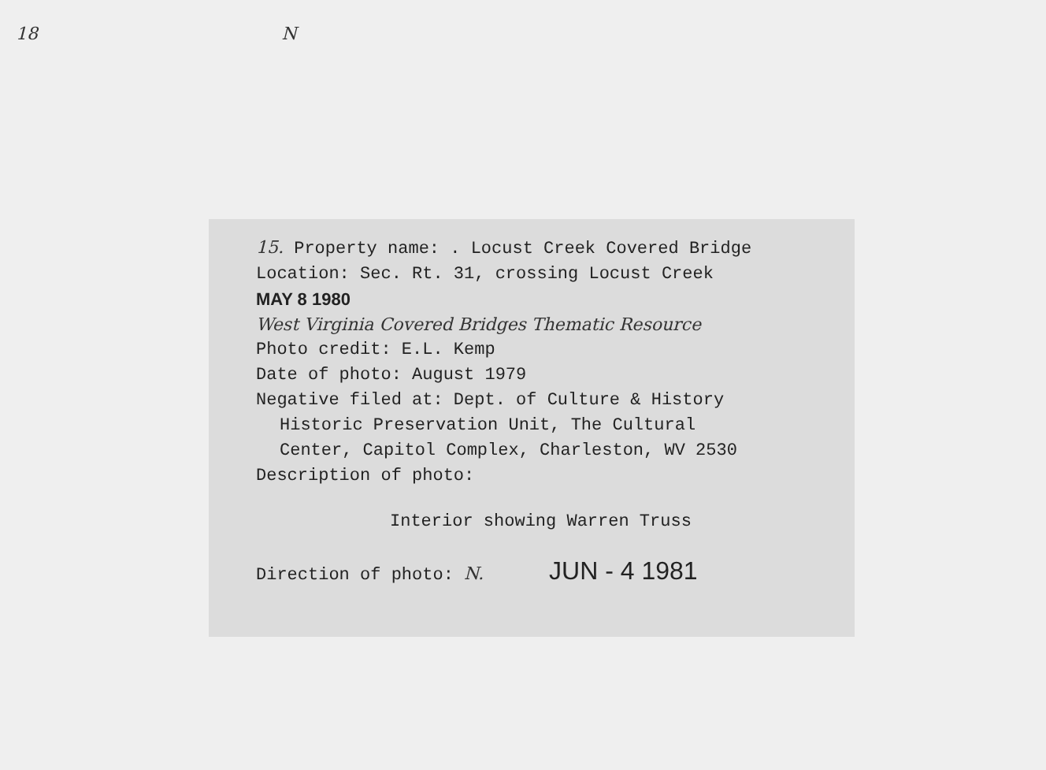18 N
15. Property name: . Locust Creek Covered Bridge
Location: Sec. Rt. 31, crossing Locust Creek
MAY 8 1980
West Virginia Covered Bridges Thematic Resource
Photo credit: E.L. Kemp
Date of photo: August 1979
Negative filed at: Dept. of Culture & History
Historic Preservation Unit, The Cultural
Center, Capitol Complex, Charleston, WV 2530
Description of photo:
Interior showing Warren Truss
Direction of photo: N. JUN - 4 1981